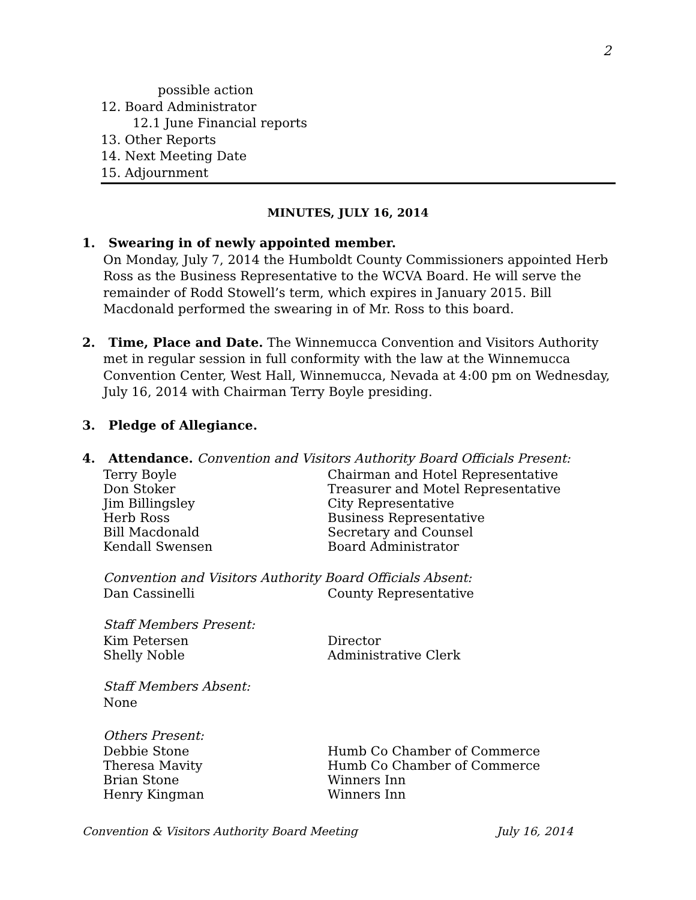2
possible action
12. Board Administrator
12.1 June Financial reports
13. Other Reports
14. Next Meeting Date
15. Adjournment
MINUTES, JULY 16, 2014
1. Swearing in of newly appointed member.
On Monday, July 7, 2014 the Humboldt County Commissioners appointed Herb Ross as the Business Representative to the WCVA Board. He will serve the remainder of Rodd Stowell’s term, which expires in January 2015. Bill Macdonald performed the swearing in of Mr. Ross to this board.
2. Time, Place and Date. The Winnemucca Convention and Visitors Authority
met in regular session in full conformity with the law at the Winnemucca Convention Center, West Hall, Winnemucca, Nevada at 4:00 pm on Wednesday, July 16, 2014 with Chairman Terry Boyle presiding.
3. Pledge of Allegiance.
4. Attendance. Convention and Visitors Authority Board Officials Present:
Terry Boyle Chairman and Hotel Representative
Don Stoker Treasurer and Motel Representative
Jim Billingsley City Representative
Herb Ross Business Representative
Bill Macdonald Secretary and Counsel
Kendall Swensen Board Administrator
Convention and Visitors Authority Board Officials Absent:
Dan Cassinelli County Representative
Staff Members Present:
Kim Petersen Director
Shelly Noble Administrative Clerk
Staff Members Absent:
None
Others Present:
Debbie Stone Humb Co Chamber of Commerce
Theresa Mavity Humb Co Chamber of Commerce
Brian Stone Winners Inn
Henry Kingman Winners Inn
Convention & Visitors Authority Board Meeting July 16, 2014